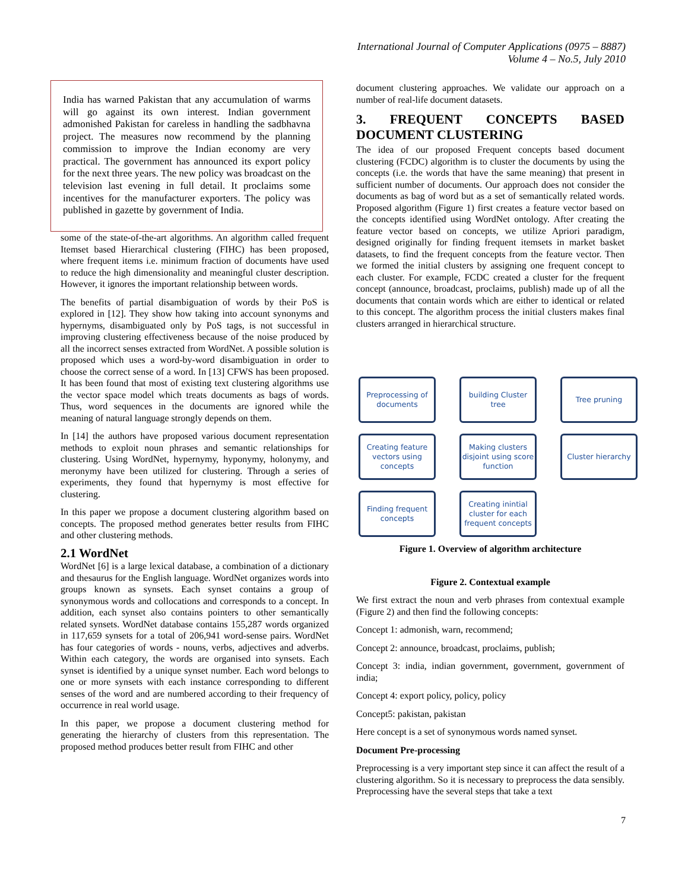International Journal of Computer Applications (0975 – 8887)
Volume 4 – No.5, July 2010
India has warned Pakistan that any accumulation of warms will go against its own interest. Indian government admonished Pakistan for careless in handling the sadbhavna project. The measures now recommend by the planning commission to improve the Indian economy are very practical. The government has announced its export policy for the next three years. The new policy was broadcast on the television last evening in full detail. It proclaims some incentives for the manufacturer exporters. The policy was published in gazette by government of India.
some of the state-of-the-art algorithms. An algorithm called frequent Itemset based Hierarchical clustering (FIHC) has been proposed, where frequent items i.e. minimum fraction of documents have used to reduce the high dimensionality and meaningful cluster description. However, it ignores the important relationship between words.
The benefits of partial disambiguation of words by their PoS is explored in [12]. They show how taking into account synonyms and hypernyms, disambiguated only by PoS tags, is not successful in improving clustering effectiveness because of the noise produced by all the incorrect senses extracted from WordNet. A possible solution is proposed which uses a word-by-word disambiguation in order to choose the correct sense of a word. In [13] CFWS has been proposed. It has been found that most of existing text clustering algorithms use the vector space model which treats documents as bags of words. Thus, word sequences in the documents are ignored while the meaning of natural language strongly depends on them.
In [14] the authors have proposed various document representation methods to exploit noun phrases and semantic relationships for clustering. Using WordNet, hypernymy, hyponymy, holonymy, and meronymy have been utilized for clustering. Through a series of experiments, they found that hypernymy is most effective for clustering.
In this paper we propose a document clustering algorithm based on concepts. The proposed method generates better results from FIHC and other clustering methods.
2.1 WordNet
WordNet [6] is a large lexical database, a combination of a dictionary and thesaurus for the English language. WordNet organizes words into groups known as synsets. Each synset contains a group of synonymous words and collocations and corresponds to a concept. In addition, each synset also contains pointers to other semantically related synsets. WordNet database contains 155,287 words organized in 117,659 synsets for a total of 206,941 word-sense pairs. WordNet has four categories of words - nouns, verbs, adjectives and adverbs. Within each category, the words are organised into synsets. Each synset is identified by a unique synset number. Each word belongs to one or more synsets with each instance corresponding to different senses of the word and are numbered according to their frequency of occurrence in real world usage.
In this paper, we propose a document clustering method for generating the hierarchy of clusters from this representation. The proposed method produces better result from FIHC and other
document clustering approaches. We validate our approach on a number of real-life document datasets.
3. FREQUENT CONCEPTS BASED DOCUMENT CLUSTERING
The idea of our proposed Frequent concepts based document clustering (FCDC) algorithm is to cluster the documents by using the concepts (i.e. the words that have the same meaning) that present in sufficient number of documents. Our approach does not consider the documents as bag of word but as a set of semantically related words. Proposed algorithm (Figure 1) first creates a feature vector based on the concepts identified using WordNet ontology. After creating the feature vector based on concepts, we utilize Apriori paradigm, designed originally for finding frequent itemsets in market basket datasets, to find the frequent concepts from the feature vector. Then we formed the initial clusters by assigning one frequent concept to each cluster. For example, FCDC created a cluster for the frequent concept (announce, broadcast, proclaims, publish) made up of all the documents that contain words which are either to identical or related to this concept. The algorithm process the initial clusters makes final clusters arranged in hierarchical structure.
Preprocessing of documents
building Cluster tree
Tree pruning
Creating feature vectors using concepts
Making clusters disjoint using score function
Cluster hierarchy
Finding frequent concepts
Creating inintial cluster for each frequent concepts
Figure 1. Overview of algorithm architecture
Figure 2. Contextual example
We first extract the noun and verb phrases from contextual example (Figure 2) and then find the following concepts:
Concept 1: admonish, warn, recommend;
Concept 2: announce, broadcast, proclaims, publish;
Concept 3: india, indian government, government, government of india;
Concept 4: export policy, policy, policy
Concept5: pakistan, pakistan
Here concept is a set of synonymous words named synset.
Document Pre-processing
Preprocessing is a very important step since it can affect the result of a clustering algorithm. So it is necessary to preprocess the data sensibly. Preprocessing have the several steps that take a text
7